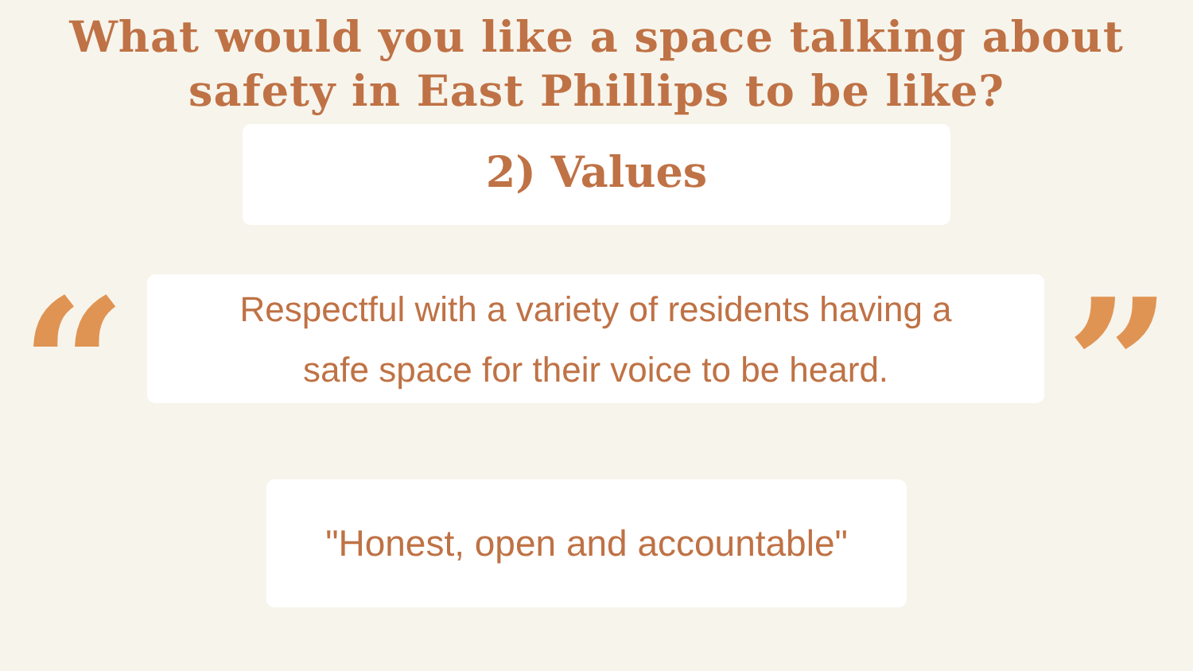What would you like a space talking about
safety in East Phillips to be like?
2) Values
“
Respectful with a variety of residents having a
safe space for their voice to be heard.
”
"Honest, open and accountable"